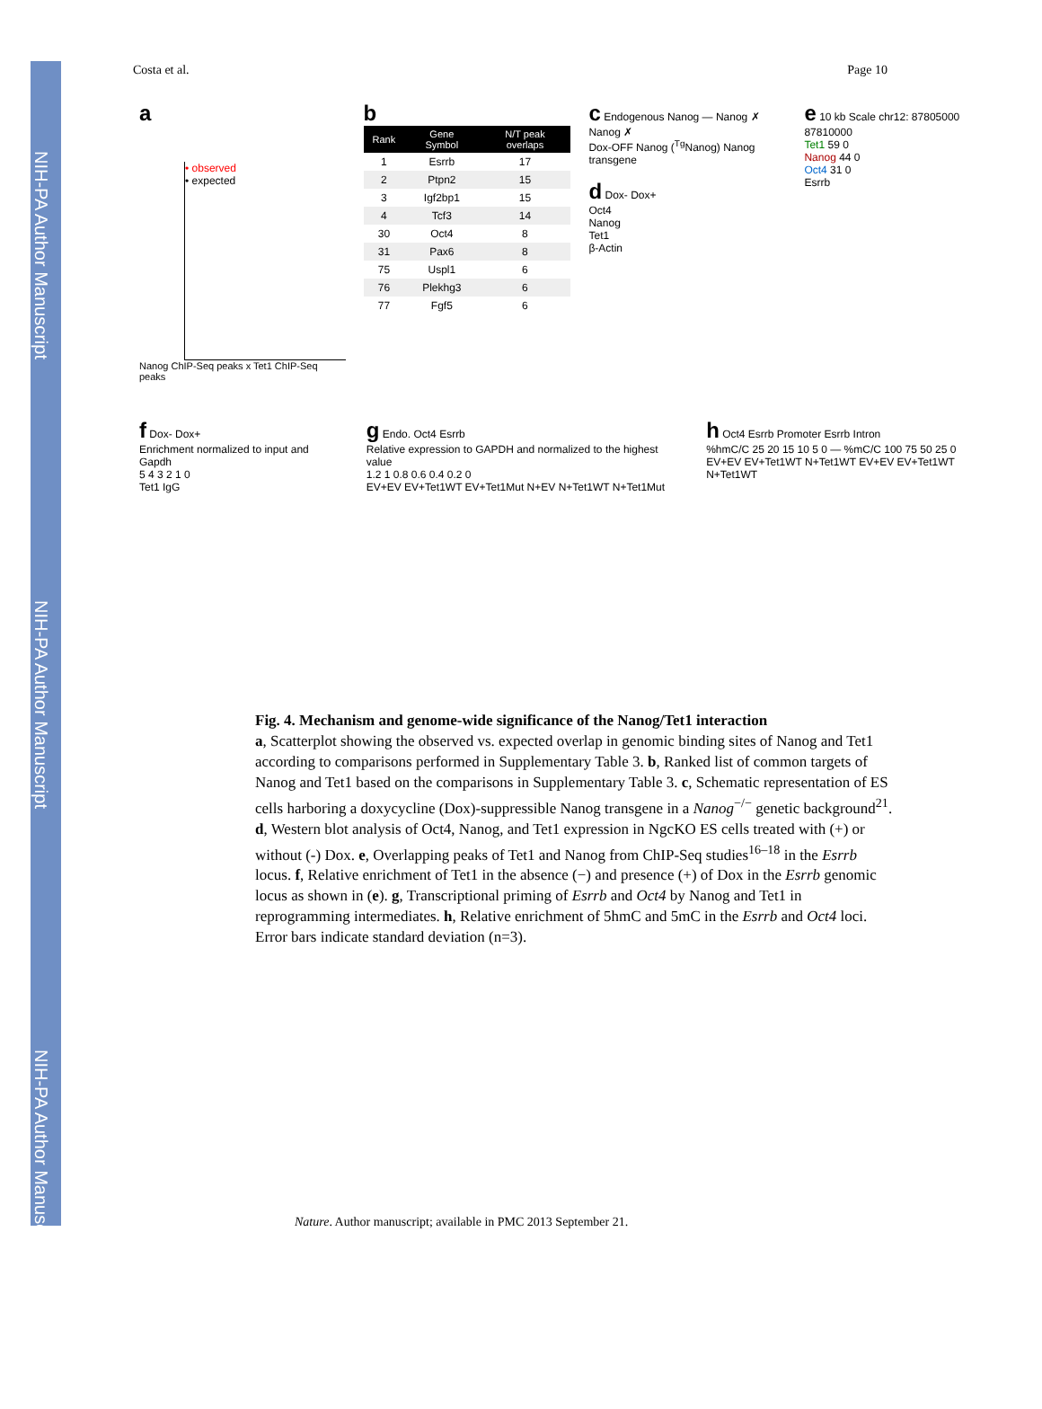NIH-PA Author Manuscript
NIH-PA Author Manuscript
NIH-PA Author Manuscript
Costa et al. Page 10
a
• observed
• expected
Nanog ChIP-Seq peaks x Tet1 ChIP-Seq peaks
b
| Rank | Gene Symbol | N/T peak overlaps |
| --- | --- | --- |
| 1 | Esrrb | 17 |
| 2 | Ptpn2 | 15 |
| 3 | Igf2bp1 | 15 |
| 4 | Tcf3 | 14 |
| 30 | Oct4 | 8 |
| 31 | Pax6 | 8 |
| 75 | Uspl1 | 6 |
| 76 | Plekhg3 | 6 |
| 77 | Fgf5 | 6 |
c Endogenous Nanog — Nanog ✗ Nanog ✗
Dox-OFF Nanog (<sup>Tg</sup>Nanog) Nanog transgene
d Dox- Dox+
Oct4
Nanog
Tet1
β-Actin
e 10 kb Scale chr12: 87805000 87810000
Tet1 59 0
Nanog 44 0
Oct4 31 0
Esrrb
f Dox- Dox+
Enrichment normalized to input and Gapdh
5 4 3 2 1 0
Tet1 IgG
g Endo. Oct4 Esrrb
Relative expression to GAPDH and normalized to the highest value
1.2 1 0.8 0.6 0.4 0.2 0
EV+EV EV+Tet1WT EV+Tet1Mut N+EV N+Tet1WT N+Tet1Mut
h Oct4 Esrrb Promoter Esrrb Intron
%hmC/C 25 20 15 10 5 0 — %mC/C 100 75 50 25 0
EV+EV EV+Tet1WT N+Tet1WT EV+EV EV+Tet1WT N+Tet1WT
Fig. 4. Mechanism and genome-wide significance of the Nanog/Tet1 interaction
a, Scatterplot showing the observed vs. expected overlap in genomic binding sites of Nanog and Tet1 according to comparisons performed in Supplementary Table 3. b, Ranked list of common targets of Nanog and Tet1 based on the comparisons in Supplementary Table 3. c, Schematic representation of ES cells harboring a doxycycline (Dox)-suppressible Nanog transgene in a Nanog<sup>−/−</sup> genetic background<sup>21</sup>. d, Western blot analysis of Oct4, Nanog, and Tet1 expression in NgcKO ES cells treated with (+) or without (-) Dox. e, Overlapping peaks of Tet1 and Nanog from ChIP-Seq studies<sup>16–18</sup> in the Esrrb locus. f, Relative enrichment of Tet1 in the absence (−) and presence (+) of Dox in the Esrrb genomic locus as shown in (e). g, Transcriptional priming of Esrrb and Oct4 by Nanog and Tet1 in reprogramming intermediates. h, Relative enrichment of 5hmC and 5mC in the Esrrb and Oct4 loci. Error bars indicate standard deviation (n=3).
Nature. Author manuscript; available in PMC 2013 September 21.